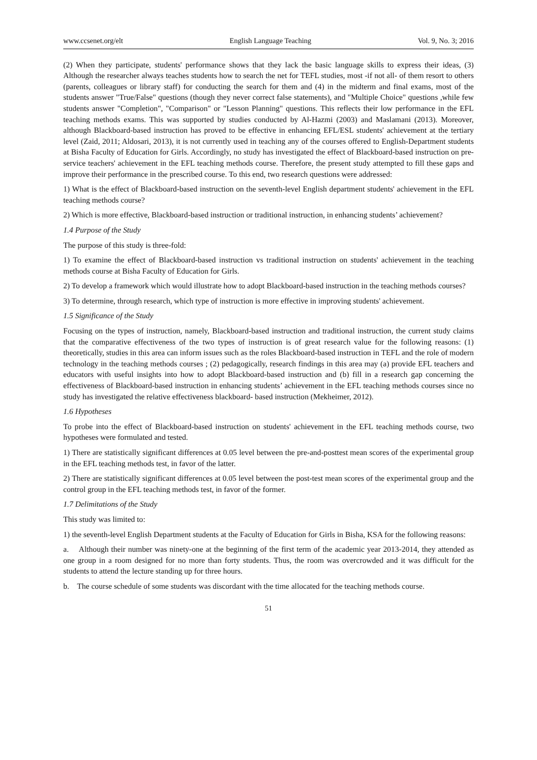www.ccsenet.org/elt English Language Teaching Vol. 9, No. 3; 2016
(2) When they participate, students' performance shows that they lack the basic language skills to express their ideas, (3) Although the researcher always teaches students how to search the net for TEFL studies, most -if not all- of them resort to others (parents, colleagues or library staff) for conducting the search for them and (4) in the midterm and final exams, most of the students answer "True/False" questions (though they never correct false statements), and "Multiple Choice" questions ,while few students answer "Completion", "Comparison" or "Lesson Planning" questions. This reflects their low performance in the EFL teaching methods exams. This was supported by studies conducted by Al-Hazmi (2003) and Maslamani (2013). Moreover, although Blackboard-based instruction has proved to be effective in enhancing EFL/ESL students' achievement at the tertiary level (Zaid, 2011; Aldosari, 2013), it is not currently used in teaching any of the courses offered to English-Department students at Bisha Faculty of Education for Girls. Accordingly, no study has investigated the effect of Blackboard-based instruction on pre-service teachers' achievement in the EFL teaching methods course. Therefore, the present study attempted to fill these gaps and improve their performance in the prescribed course. To this end, two research questions were addressed:
1) What is the effect of Blackboard-based instruction on the seventh-level English department students' achievement in the EFL teaching methods course?
2) Which is more effective, Blackboard-based instruction or traditional instruction, in enhancing students’ achievement?
1.4 Purpose of the Study
The purpose of this study is three-fold:
1) To examine the effect of Blackboard-based instruction vs traditional instruction on students' achievement in the teaching methods course at Bisha Faculty of Education for Girls.
2) To develop a framework which would illustrate how to adopt Blackboard-based instruction in the teaching methods courses?
3) To determine, through research, which type of instruction is more effective in improving students' achievement.
1.5 Significance of the Study
Focusing on the types of instruction, namely, Blackboard-based instruction and traditional instruction, the current study claims that the comparative effectiveness of the two types of instruction is of great research value for the following reasons: (1) theoretically, studies in this area can inform issues such as the roles Blackboard-based instruction in TEFL and the role of modern technology in the teaching methods courses ; (2) pedagogically, research findings in this area may (a) provide EFL teachers and educators with useful insights into how to adopt Blackboard-based instruction and (b) fill in a research gap concerning the effectiveness of Blackboard-based instruction in enhancing students’ achievement in the EFL teaching methods courses since no study has investigated the relative effectiveness blackboard- based instruction (Mekheimer, 2012).
1.6 Hypotheses
To probe into the effect of Blackboard-based instruction on students' achievement in the EFL teaching methods course, two hypotheses were formulated and tested.
1) There are statistically significant differences at 0.05 level between the pre-and-posttest mean scores of the experimental group in the EFL teaching methods test, in favor of the latter.
2) There are statistically significant differences at 0.05 level between the post-test mean scores of the experimental group and the control group in the EFL teaching methods test, in favor of the former.
1.7 Delimitations of the Study
This study was limited to:
1) the seventh-level English Department students at the Faculty of Education for Girls in Bisha, KSA for the following reasons:
a. Although their number was ninety-one at the beginning of the first term of the academic year 2013-2014, they attended as one group in a room designed for no more than forty students. Thus, the room was overcrowded and it was difficult for the students to attend the lecture standing up for three hours.
b. The course schedule of some students was discordant with the time allocated for the teaching methods course.
51